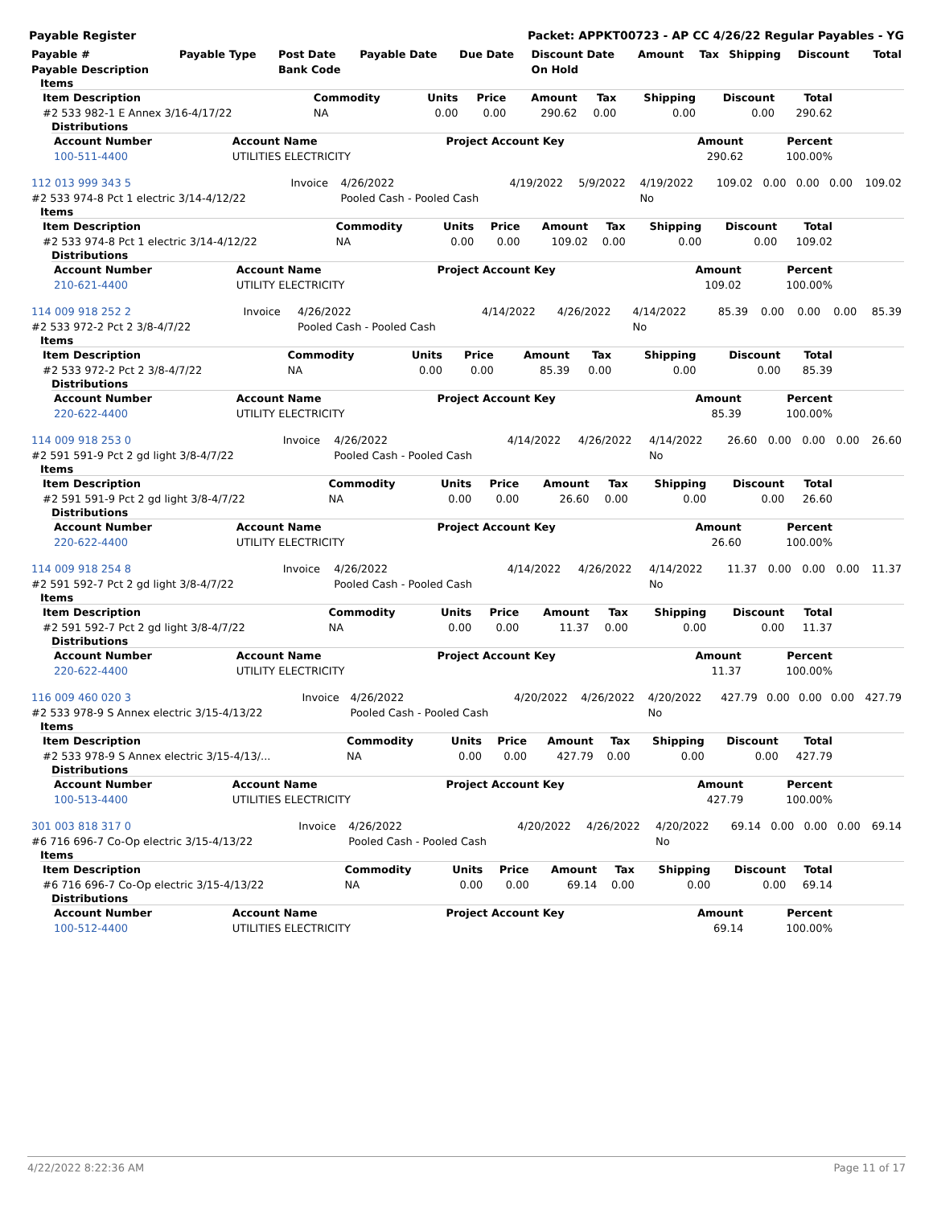Payable Register Packet: APPKT00723 - AP CC 4/26/22 Regular Payables - YG
| Payable # | Payable Type | Post Date | Payable Date | Due Date | Discount Date | Amount | Tax | Shipping | Discount | Total |
| --- | --- | --- | --- | --- | --- | --- | --- | --- | --- | --- |
| Payable Description | | Bank Code | | | On Hold | | | | | |
Items
| Item Description | Commodity | Units | Price | Amount | Tax | Shipping | Discount | Total |
| --- | --- | --- | --- | --- | --- | --- | --- | --- |
| #2 533 982-1 E Annex 3/16-4/17/22 | NA | 0.00 | 0.00 | 290.62 | 0.00 | 0.00 | 0.00 | 290.62 |
Distributions
| Account Number | Account Name | Project Account Key | Amount | Percent |
| --- | --- | --- | --- | --- |
| 100-511-4400 | UTILITIES ELECTRICITY | | 290.62 | 100.00% |
| 112 013 999 343 5 | Invoice | 4/26/2022 | 4/19/2022 | 5/9/2022 | 4/19/2022 | 109.02 | 0.00 | 0.00 | 0.00 | 109.02 |
| #2 533 974-8 Pct 1 electric 3/14-4/12/22 | | Pooled Cash - Pooled Cash | | | No | | | | | |
Items
| Item Description | Commodity | Units | Price | Amount | Tax | Shipping | Discount | Total |
| --- | --- | --- | --- | --- | --- | --- | --- | --- |
| #2 533 974-8 Pct 1 electric 3/14-4/12/22 | NA | 0.00 | 0.00 | 109.02 | 0.00 | 0.00 | 0.00 | 109.02 |
Distributions
| Account Number | Account Name | Project Account Key | Amount | Percent |
| --- | --- | --- | --- | --- |
| 210-621-4400 | UTILITY ELECTRICITY | | 109.02 | 100.00% |
| 114 009 918 252 2 | Invoice | 4/26/2022 | 4/14/2022 | 4/26/2022 | 4/14/2022 | 85.39 | 0.00 | 0.00 | 0.00 | 85.39 |
| #2 533 972-2 Pct 2 3/8-4/7/22 | | Pooled Cash - Pooled Cash | | | No | | | | | |
Items
| Item Description | Commodity | Units | Price | Amount | Tax | Shipping | Discount | Total |
| --- | --- | --- | --- | --- | --- | --- | --- | --- |
| #2 533 972-2 Pct 2 3/8-4/7/22 | NA | 0.00 | 0.00 | 85.39 | 0.00 | 0.00 | 0.00 | 85.39 |
Distributions
| Account Number | Account Name | Project Account Key | Amount | Percent |
| --- | --- | --- | --- | --- |
| 220-622-4400 | UTILITY ELECTRICITY | | 85.39 | 100.00% |
| 114 009 918 253 0 | Invoice | 4/26/2022 | 4/14/2022 | 4/26/2022 | 4/14/2022 | 26.60 | 0.00 | 0.00 | 0.00 | 26.60 |
| #2 591 591-9 Pct 2 gd light 3/8-4/7/22 | | Pooled Cash - Pooled Cash | | | No | | | | | |
Items
| Item Description | Commodity | Units | Price | Amount | Tax | Shipping | Discount | Total |
| --- | --- | --- | --- | --- | --- | --- | --- | --- |
| #2 591 591-9 Pct 2 gd light 3/8-4/7/22 | NA | 0.00 | 0.00 | 26.60 | 0.00 | 0.00 | 0.00 | 26.60 |
Distributions
| Account Number | Account Name | Project Account Key | Amount | Percent |
| --- | --- | --- | --- | --- |
| 220-622-4400 | UTILITY ELECTRICITY | | 26.60 | 100.00% |
| 114 009 918 254 8 | Invoice | 4/26/2022 | 4/14/2022 | 4/26/2022 | 4/14/2022 | 11.37 | 0.00 | 0.00 | 0.00 | 11.37 |
| #2 591 592-7 Pct 2 gd light 3/8-4/7/22 | | Pooled Cash - Pooled Cash | | | No | | | | | |
Items
| Item Description | Commodity | Units | Price | Amount | Tax | Shipping | Discount | Total |
| --- | --- | --- | --- | --- | --- | --- | --- | --- |
| #2 591 592-7 Pct 2 gd light 3/8-4/7/22 | NA | 0.00 | 0.00 | 11.37 | 0.00 | 0.00 | 0.00 | 11.37 |
Distributions
| Account Number | Account Name | Project Account Key | Amount | Percent |
| --- | --- | --- | --- | --- |
| 220-622-4400 | UTILITY ELECTRICITY | | 11.37 | 100.00% |
| 116 009 460 020 3 | Invoice | 4/26/2022 | 4/20/2022 | 4/26/2022 | 4/20/2022 | 427.79 | 0.00 | 0.00 | 0.00 | 427.79 |
| #2 533 978-9 S Annex electric 3/15-4/13/22 | | Pooled Cash - Pooled Cash | | | No | | | | | |
Items
| Item Description | Commodity | Units | Price | Amount | Tax | Shipping | Discount | Total |
| --- | --- | --- | --- | --- | --- | --- | --- | --- |
| #2 533 978-9 S Annex electric 3/15-4/13/... | NA | 0.00 | 0.00 | 427.79 | 0.00 | 0.00 | 0.00 | 427.79 |
Distributions
| Account Number | Account Name | Project Account Key | Amount | Percent |
| --- | --- | --- | --- | --- |
| 100-513-4400 | UTILITIES ELECTRICITY | | 427.79 | 100.00% |
| 301 003 818 317 0 | Invoice | 4/26/2022 | 4/20/2022 | 4/26/2022 | 4/20/2022 | 69.14 | 0.00 | 0.00 | 0.00 | 69.14 |
| #6 716 696-7 Co-Op electric 3/15-4/13/22 | | Pooled Cash - Pooled Cash | | | No | | | | | |
Items
| Item Description | Commodity | Units | Price | Amount | Tax | Shipping | Discount | Total |
| --- | --- | --- | --- | --- | --- | --- | --- | --- |
| #6 716 696-7 Co-Op electric 3/15-4/13/22 | NA | 0.00 | 0.00 | 69.14 | 0.00 | 0.00 | 0.00 | 69.14 |
Distributions
| Account Number | Account Name | Project Account Key | Amount | Percent |
| --- | --- | --- | --- | --- |
| 100-512-4400 | UTILITIES ELECTRICITY | | 69.14 | 100.00% |
4/22/2022 8:22:36 AM Page 11 of 17